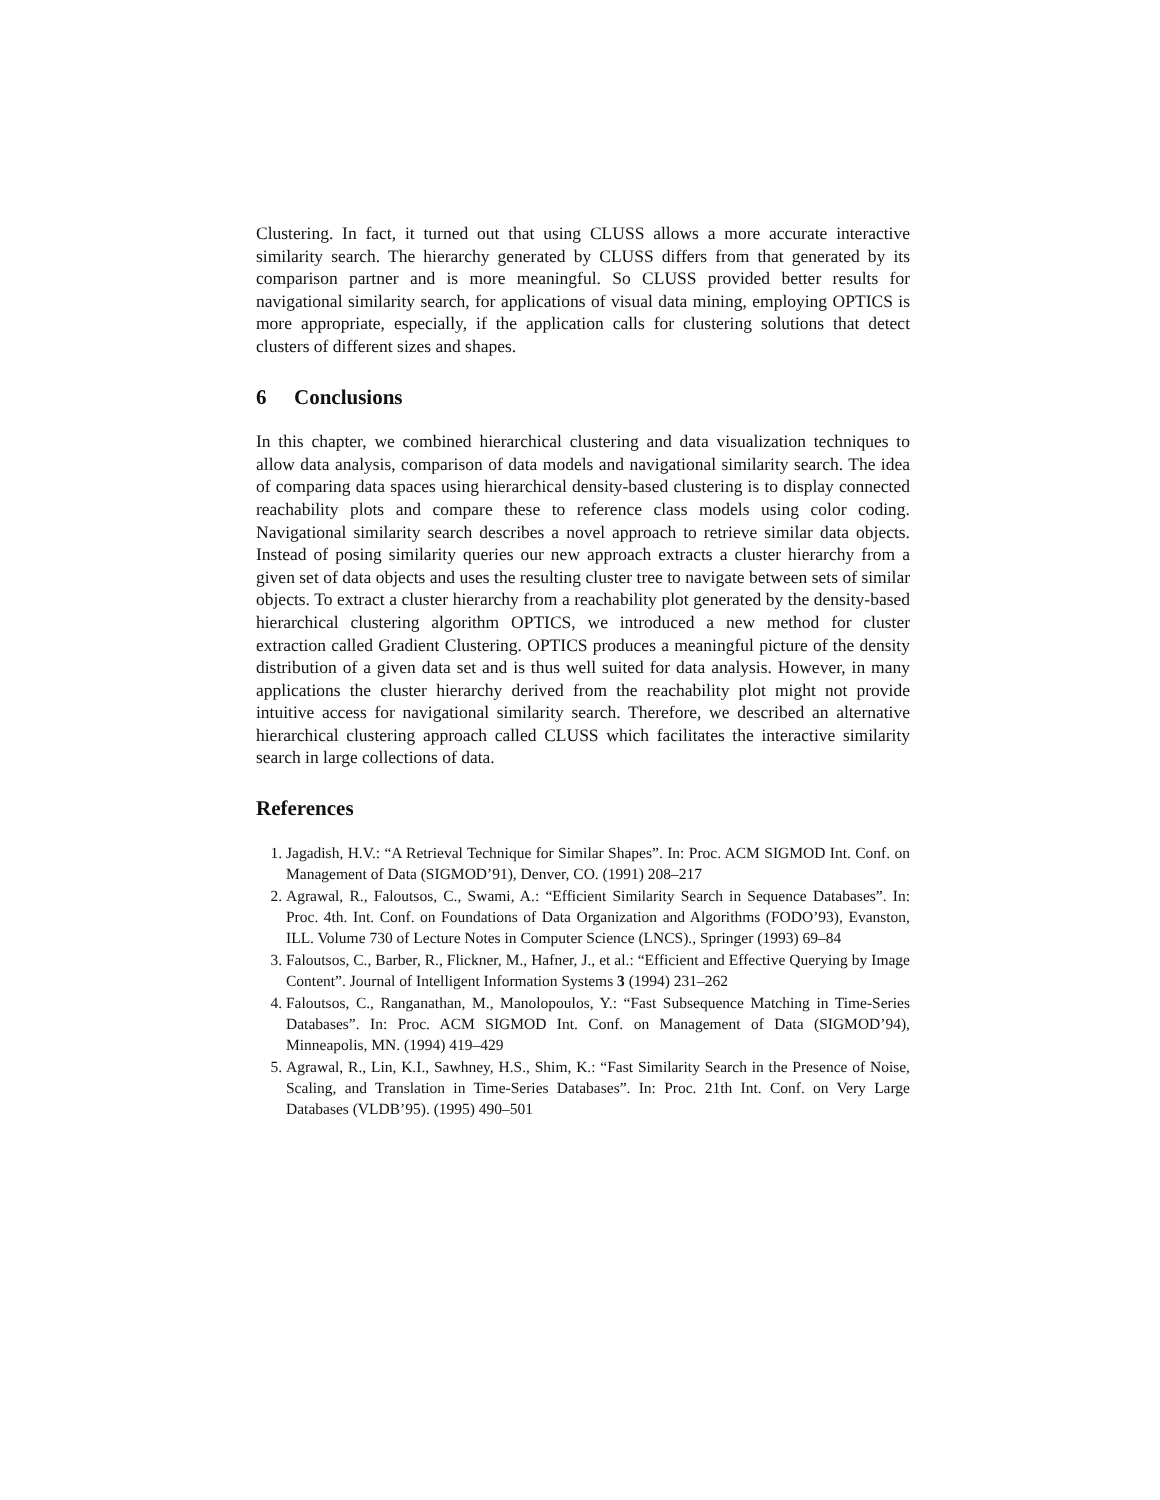Clustering. In fact, it turned out that using CLUSS allows a more accurate interactive similarity search. The hierarchy generated by CLUSS differs from that generated by its comparison partner and is more meaningful. So CLUSS provided better results for navigational similarity search, for applications of visual data mining, employing OPTICS is more appropriate, especially, if the application calls for clustering solutions that detect clusters of different sizes and shapes.
6 Conclusions
In this chapter, we combined hierarchical clustering and data visualization techniques to allow data analysis, comparison of data models and navigational similarity search. The idea of comparing data spaces using hierarchical density-based clustering is to display connected reachability plots and compare these to reference class models using color coding. Navigational similarity search describes a novel approach to retrieve similar data objects. Instead of posing similarity queries our new approach extracts a cluster hierarchy from a given set of data objects and uses the resulting cluster tree to navigate between sets of similar objects. To extract a cluster hierarchy from a reachability plot generated by the density-based hierarchical clustering algorithm OPTICS, we introduced a new method for cluster extraction called Gradient Clustering. OPTICS produces a meaningful picture of the density distribution of a given data set and is thus well suited for data analysis. However, in many applications the cluster hierarchy derived from the reachability plot might not provide intuitive access for navigational similarity search. Therefore, we described an alternative hierarchical clustering approach called CLUSS which facilitates the interactive similarity search in large collections of data.
References
1. Jagadish, H.V.: “A Retrieval Technique for Similar Shapes”. In: Proc. ACM SIGMOD Int. Conf. on Management of Data (SIGMOD’91), Denver, CO. (1991) 208–217
2. Agrawal, R., Faloutsos, C., Swami, A.: “Efficient Similarity Search in Sequence Databases”. In: Proc. 4th. Int. Conf. on Foundations of Data Organization and Algorithms (FODO’93), Evanston, ILL. Volume 730 of Lecture Notes in Computer Science (LNCS)., Springer (1993) 69–84
3. Faloutsos, C., Barber, R., Flickner, M., Hafner, J., et al.: “Efficient and Effective Querying by Image Content”. Journal of Intelligent Information Systems 3 (1994) 231–262
4. Faloutsos, C., Ranganathan, M., Manolopoulos, Y.: “Fast Subsequence Matching in Time-Series Databases”. In: Proc. ACM SIGMOD Int. Conf. on Management of Data (SIGMOD’94), Minneapolis, MN. (1994) 419–429
5. Agrawal, R., Lin, K.I., Sawhney, H.S., Shim, K.: “Fast Similarity Search in the Presence of Noise, Scaling, and Translation in Time-Series Databases”. In: Proc. 21th Int. Conf. on Very Large Databases (VLDB’95). (1995) 490–501